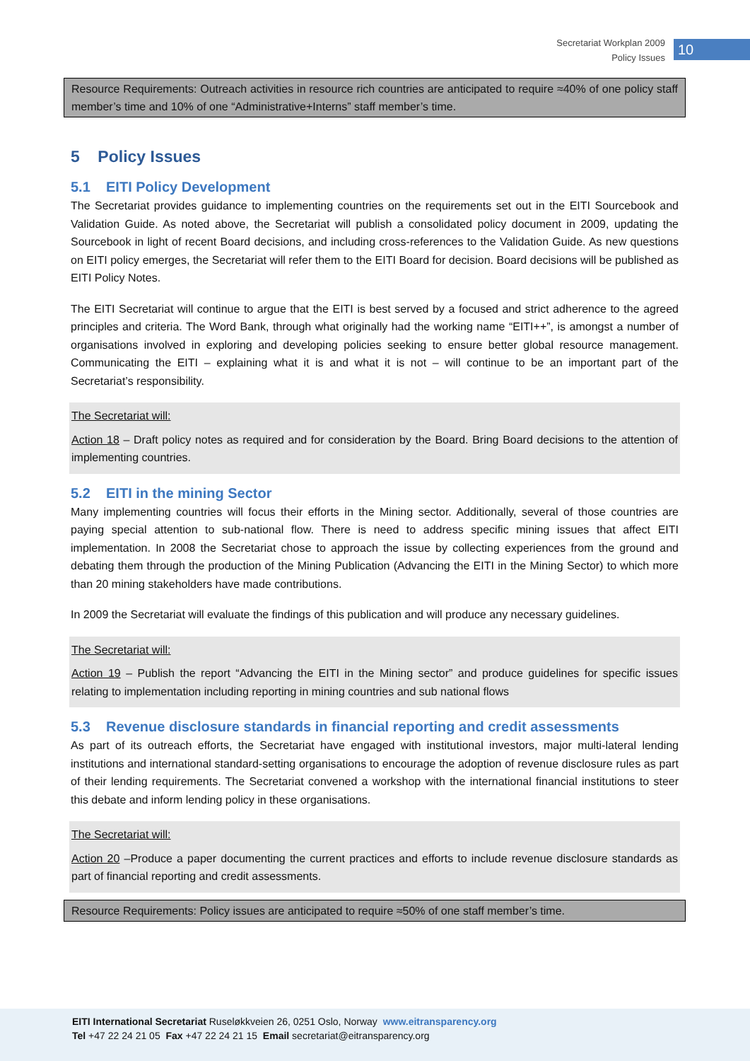Secretariat Workplan 2009
Policy Issues
10
Resource Requirements: Outreach activities in resource rich countries are anticipated to require ≈40% of one policy staff member’s time and 10% of one “Administrative+Interns” staff member’s time.
5 Policy Issues
5.1 EITI Policy Development
The Secretariat provides guidance to implementing countries on the requirements set out in the EITI Sourcebook and Validation Guide. As noted above, the Secretariat will publish a consolidated policy document in 2009, updating the Sourcebook in light of recent Board decisions, and including cross-references to the Validation Guide. As new questions on EITI policy emerges, the Secretariat will refer them to the EITI Board for decision. Board decisions will be published as EITI Policy Notes.
The EITI Secretariat will continue to argue that the EITI is best served by a focused and strict adherence to the agreed principles and criteria. The Word Bank, through what originally had the working name “EITI++”, is amongst a number of organisations involved in exploring and developing policies seeking to ensure better global resource management. Communicating the EITI – explaining what it is and what it is not – will continue to be an important part of the Secretariat’s responsibility.
The Secretariat will:
Action 18 – Draft policy notes as required and for consideration by the Board. Bring Board decisions to the attention of implementing countries.
5.2 EITI in the mining Sector
Many implementing countries will focus their efforts in the Mining sector. Additionally, several of those countries are paying special attention to sub-national flow. There is need to address specific mining issues that affect EITI implementation. In 2008 the Secretariat chose to approach the issue by collecting experiences from the ground and debating them through the production of the Mining Publication (Advancing the EITI in the Mining Sector) to which more than 20 mining stakeholders have made contributions.
In 2009 the Secretariat will evaluate the findings of this publication and will produce any necessary guidelines.
The Secretariat will:
Action 19 – Publish the report “Advancing the EITI in the Mining sector” and produce guidelines for specific issues relating to implementation including reporting in mining countries and sub national flows
5.3 Revenue disclosure standards in financial reporting and credit assessments
As part of its outreach efforts, the Secretariat have engaged with institutional investors, major multi-lateral lending institutions and international standard-setting organisations to encourage the adoption of revenue disclosure rules as part of their lending requirements. The Secretariat convened a workshop with the international financial institutions to steer this debate and inform lending policy in these organisations.
The Secretariat will:
Action 20 –Produce a paper documenting the current practices and efforts to include revenue disclosure standards as part of financial reporting and credit assessments.
Resource Requirements: Policy issues are anticipated to require ≈50% of one staff member’s time.
EITI International Secretariat Ruseløkkveien 26, 0251 Oslo, Norway www.eitransparency.org
Tel +47 22 24 21 05 Fax +47 22 24 21 15 Email secretariat@eitransparency.org